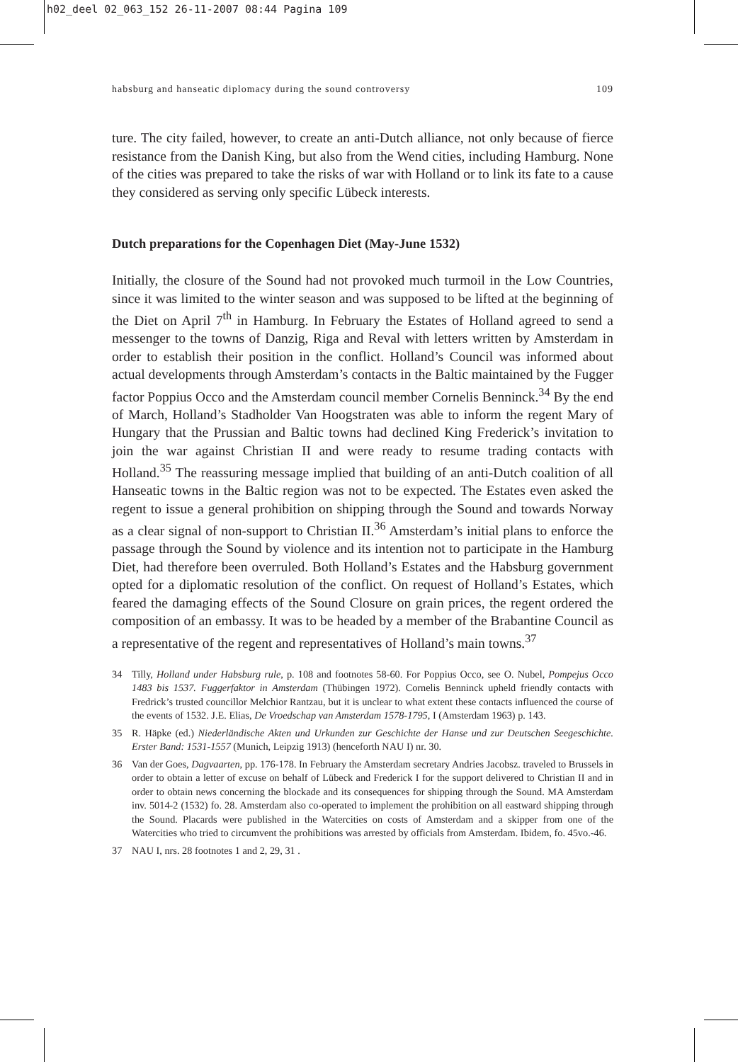h02_deel 02_063_152 26-11-2007 08:44 Pagina 109
habsburg and hanseatic diplomacy during the sound controversy 109
ture. The city failed, however, to create an anti-Dutch alliance, not only because of fierce resistance from the Danish King, but also from the Wend cities, including Hamburg. None of the cities was prepared to take the risks of war with Holland or to link its fate to a cause they considered as serving only specific Lübeck interests.
Dutch preparations for the Copenhagen Diet (May-June 1532)
Initially, the closure of the Sound had not provoked much turmoil in the Low Countries, since it was limited to the winter season and was supposed to be lifted at the beginning of the Diet on April 7<sup>th</sup> in Hamburg. In February the Estates of Holland agreed to send a messenger to the towns of Danzig, Riga and Reval with letters written by Amsterdam in order to establish their position in the conflict. Holland’s Council was informed about actual developments through Amsterdam’s contacts in the Baltic maintained by the Fugger factor Poppius Occo and the Amsterdam council member Cornelis Benninck.<sup>34</sup> By the end of March, Holland’s Stadholder Van Hoogstraten was able to inform the regent Mary of Hungary that the Prussian and Baltic towns had declined King Frederick’s invitation to join the war against Christian II and were ready to resume trading contacts with Holland.<sup>35</sup> The reassuring message implied that building of an anti-Dutch coalition of all Hanseatic towns in the Baltic region was not to be expected. The Estates even asked the regent to issue a general prohibition on shipping through the Sound and towards Norway as a clear signal of non-support to Christian II.<sup>36</sup> Amsterdam’s initial plans to enforce the passage through the Sound by violence and its intention not to participate in the Hamburg Diet, had therefore been overruled. Both Holland’s Estates and the Habsburg government opted for a diplomatic resolution of the conflict. On request of Holland’s Estates, which feared the damaging effects of the Sound Closure on grain prices, the regent ordered the composition of an embassy. It was to be headed by a member of the Brabantine Council as a representative of the regent and representatives of Holland’s main towns.<sup>37</sup>
34 Tilly, Holland under Habsburg rule, p. 108 and footnotes 58-60. For Poppius Occo, see O. Nubel, Pompejus Occo 1483 bis 1537. Fuggerfaktor in Amsterdam (Thübingen 1972). Cornelis Benninck upheld friendly contacts with Fredrick’s trusted councillor Melchior Rantzau, but it is unclear to what extent these contacts influenced the course of the events of 1532. J.E. Elias, De Vroedschap van Amsterdam 1578-1795, I (Amsterdam 1963) p. 143.
35 R. Häpke (ed.) Niederländische Akten und Urkunden zur Geschichte der Hanse und zur Deutschen Seegeschichte. Erster Band: 1531-1557 (Munich, Leipzig 1913) (henceforth NAU I) nr. 30.
36 Van der Goes, Dagvaarten, pp. 176-178. In February the Amsterdam secretary Andries Jacobsz. traveled to Brussels in order to obtain a letter of excuse on behalf of Lübeck and Frederick I for the support delivered to Christian II and in order to obtain news concerning the blockade and its consequences for shipping through the Sound. MA Amsterdam inv. 5014-2 (1532) fo. 28. Amsterdam also co-operated to implement the prohibition on all eastward shipping through the Sound. Placards were published in the Watercities on costs of Amsterdam and a skipper from one of the Watercities who tried to circumvent the prohibitions was arrested by officials from Amsterdam. Ibidem, fo. 45vo.-46.
37 NAU I, nrs. 28 footnotes 1 and 2, 29, 31 .